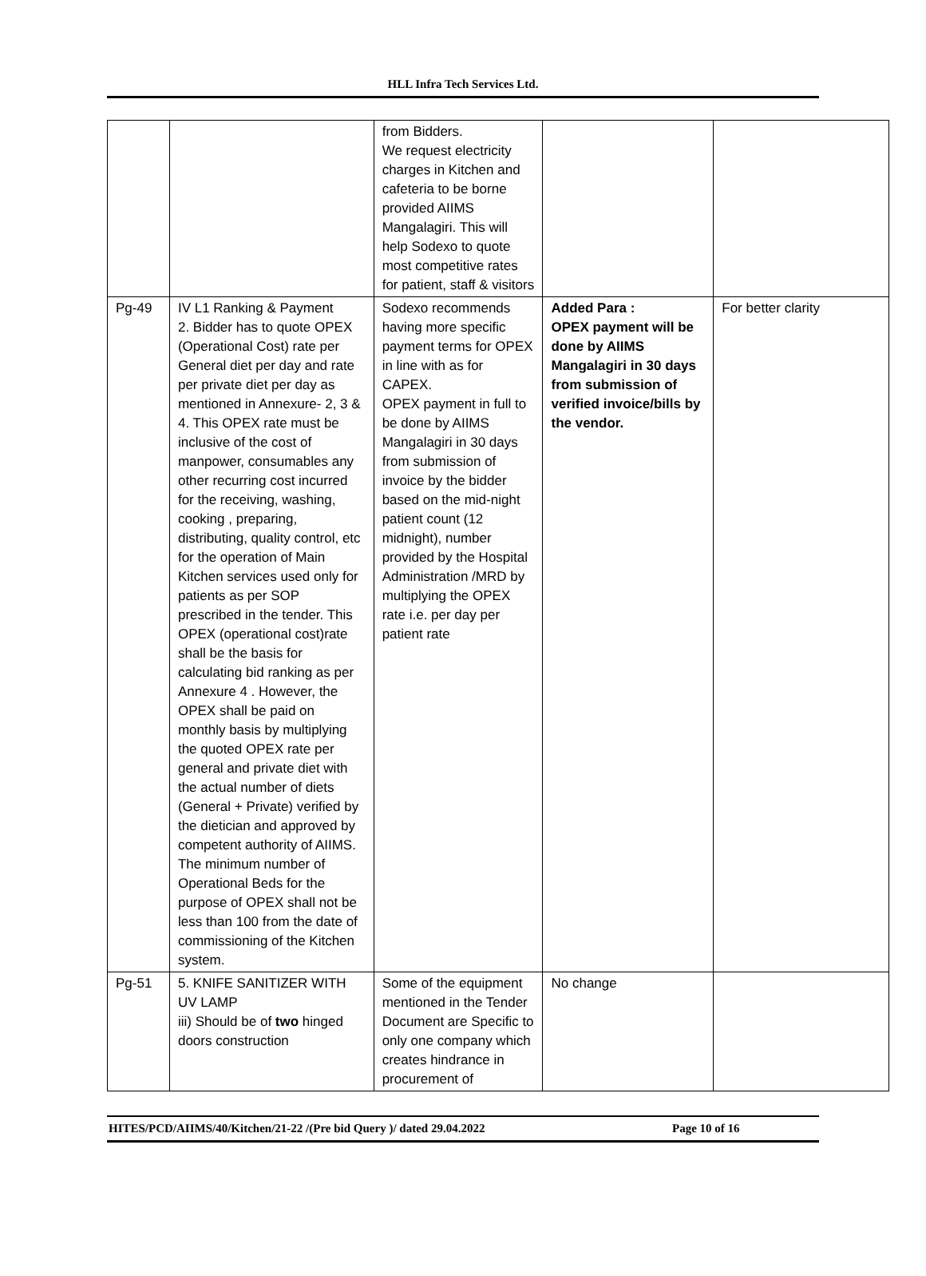HLL Infra Tech Services Ltd.
| | | from Bidders. We request electricity charges in Kitchen and cafeteria to be borne provided AIIMS Mangalagiri. This will help Sodexo to quote most competitive rates for patient, staff & visitors | | |
| Pg-49 | IV L1 Ranking & Payment 2. Bidder has to quote OPEX (Operational Cost) rate per General diet per day and rate per private diet per day as mentioned in Annexure- 2, 3 & 4. This OPEX rate must be inclusive of the cost of manpower, consumables any other recurring cost incurred for the receiving, washing, cooking , preparing, distributing, quality control, etc for the operation of Main Kitchen services used only for patients as per SOP prescribed in the tender. This OPEX (operational cost)rate shall be the basis for calculating bid ranking as per Annexure 4 . However, the OPEX shall be paid on monthly basis by multiplying the quoted OPEX rate per general and private diet with the actual number of diets (General + Private) verified by the dietician and approved by competent authority of AIIMS. The minimum number of Operational Beds for the purpose of OPEX shall not be less than 100 from the date of commissioning of the Kitchen system. | Sodexo recommends having more specific payment terms for OPEX in line with as for CAPEX. OPEX payment in full to be done by AIIMS Mangalagiri in 30 days from submission of invoice by the bidder based on the mid-night patient count (12 midnight), number provided by the Hospital Administration /MRD by multiplying the OPEX rate i.e. per day per patient rate | Added Para : OPEX payment will be done by AIIMS Mangalagiri in 30 days from submission of verified invoice/bills by the vendor. | For better clarity |
| Pg-51 | 5. KNIFE SANITIZER WITH UV LAMP iii) Should be of two hinged doors construction | Some of the equipment mentioned in the Tender Document are Specific to only one company which creates hindrance in procurement of | No change | |
HITES/PCD/AIIMS/40/Kitchen/21-22 /(Pre bid Query )/ dated 29.04.2022 Page 10 of 16